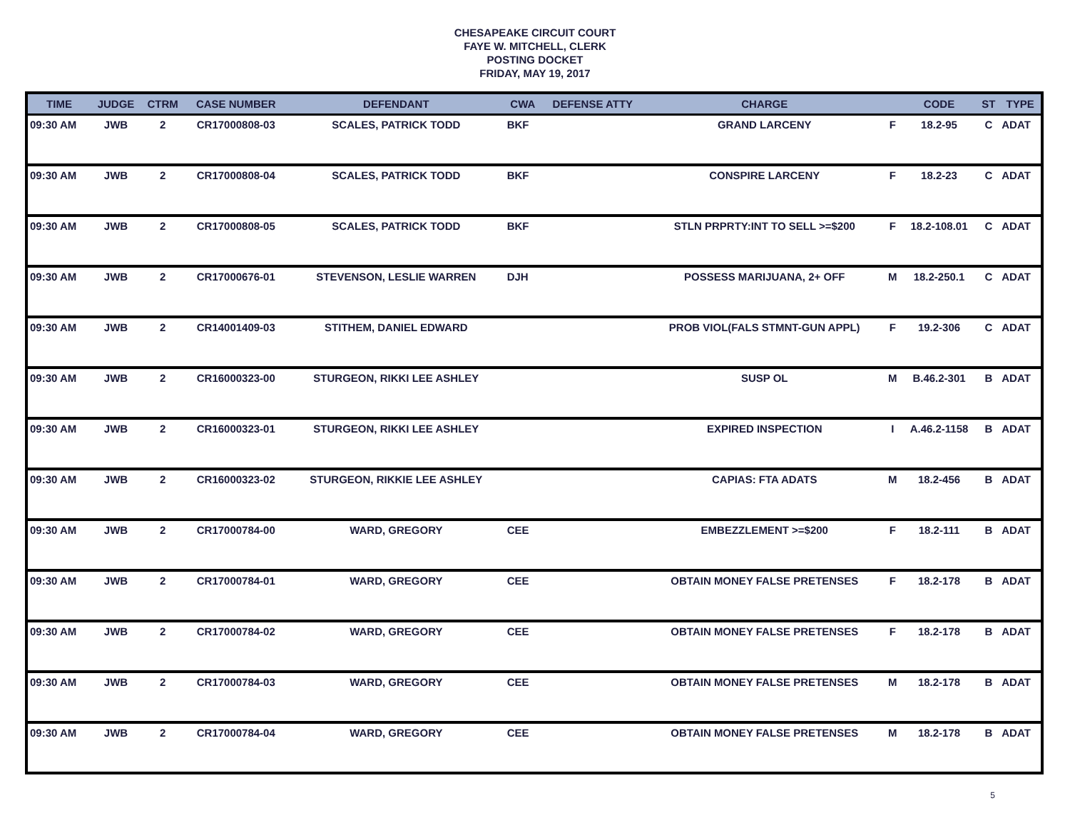CHESAPEAKE CIRCUIT COURT
FAYE W. MITCHELL, CLERK
POSTING DOCKET
FRIDAY, MAY 19, 2017
| TIME | JUDGE | CTRM | CASE NUMBER | DEFENDANT | CWA | DEFENSE ATTY | CHARGE | | CODE | ST | TYPE |
| --- | --- | --- | --- | --- | --- | --- | --- | --- | --- | --- | --- |
| 09:30 AM | JWB | 2 | CR17000808-03 | SCALES, PATRICK TODD | BKF | | GRAND LARCENY | F | 18.2-95 | C | ADAT |
| 09:30 AM | JWB | 2 | CR17000808-04 | SCALES, PATRICK TODD | BKF | | CONSPIRE LARCENY | F | 18.2-23 | C | ADAT |
| 09:30 AM | JWB | 2 | CR17000808-05 | SCALES, PATRICK TODD | BKF | | STLN PRPRTY:INT TO SELL >=$200 | F | 18.2-108.01 | C | ADAT |
| 09:30 AM | JWB | 2 | CR17000676-01 | STEVENSON, LESLIE WARREN | DJH | | POSSESS MARIJUANA, 2+ OFF | M | 18.2-250.1 | C | ADAT |
| 09:30 AM | JWB | 2 | CR14001409-03 | STITHEM, DANIEL EDWARD | | | PROB VIOL(FALS STMNT-GUN APPL) | F | 19.2-306 | C | ADAT |
| 09:30 AM | JWB | 2 | CR16000323-00 | STURGEON, RIKKI LEE ASHLEY | | | SUSP OL | M | B.46.2-301 | B | ADAT |
| 09:30 AM | JWB | 2 | CR16000323-01 | STURGEON, RIKKI LEE ASHLEY | | | EXPIRED INSPECTION | I | A.46.2-1158 | B | ADAT |
| 09:30 AM | JWB | 2 | CR16000323-02 | STURGEON, RIKKIE LEE ASHLEY | | | CAPIAS: FTA ADATS | M | 18.2-456 | B | ADAT |
| 09:30 AM | JWB | 2 | CR17000784-00 | WARD, GREGORY | CEE | | EMBEZZLEMENT >=$200 | F | 18.2-111 | B | ADAT |
| 09:30 AM | JWB | 2 | CR17000784-01 | WARD, GREGORY | CEE | | OBTAIN MONEY FALSE PRETENSES | F | 18.2-178 | B | ADAT |
| 09:30 AM | JWB | 2 | CR17000784-02 | WARD, GREGORY | CEE | | OBTAIN MONEY FALSE PRETENSES | F | 18.2-178 | B | ADAT |
| 09:30 AM | JWB | 2 | CR17000784-03 | WARD, GREGORY | CEE | | OBTAIN MONEY FALSE PRETENSES | M | 18.2-178 | B | ADAT |
| 09:30 AM | JWB | 2 | CR17000784-04 | WARD, GREGORY | CEE | | OBTAIN MONEY FALSE PRETENSES | M | 18.2-178 | B | ADAT |
5